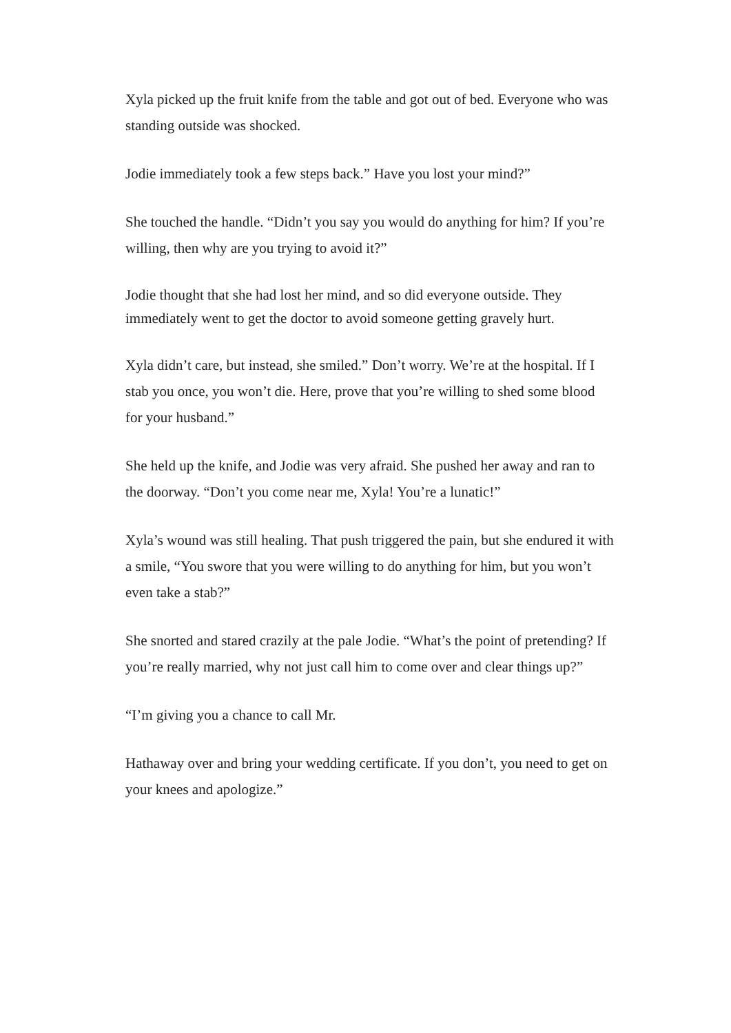Xyla picked up the fruit knife from the table and got out of bed. Everyone who was standing outside was shocked.
Jodie immediately took a few steps back.” Have you lost your mind?”
She touched the handle. “Didn’t you say you would do anything for him? If you’re willing, then why are you trying to avoid it?”
Jodie thought that she had lost her mind, and so did everyone outside. They immediately went to get the doctor to avoid someone getting gravely hurt.
Xyla didn’t care, but instead, she smiled.” Don’t worry. We’re at the hospital. If I stab you once, you won’t die. Here, prove that you’re willing to shed some blood for your husband.”
She held up the knife, and Jodie was very afraid. She pushed her away and ran to the doorway. “Don’t you come near me, Xyla! You’re a lunatic!”
Xyla’s wound was still healing. That push triggered the pain, but she endured it with a smile, “You swore that you were willing to do anything for him, but you won’t even take a stab?”
She snorted and stared crazily at the pale Jodie. “What’s the point of pretending? If you’re really married, why not just call him to come over and clear things up?”
“I’m giving you a chance to call Mr.
Hathaway over and bring your wedding certificate. If you don’t, you need to get on your knees and apologize.”